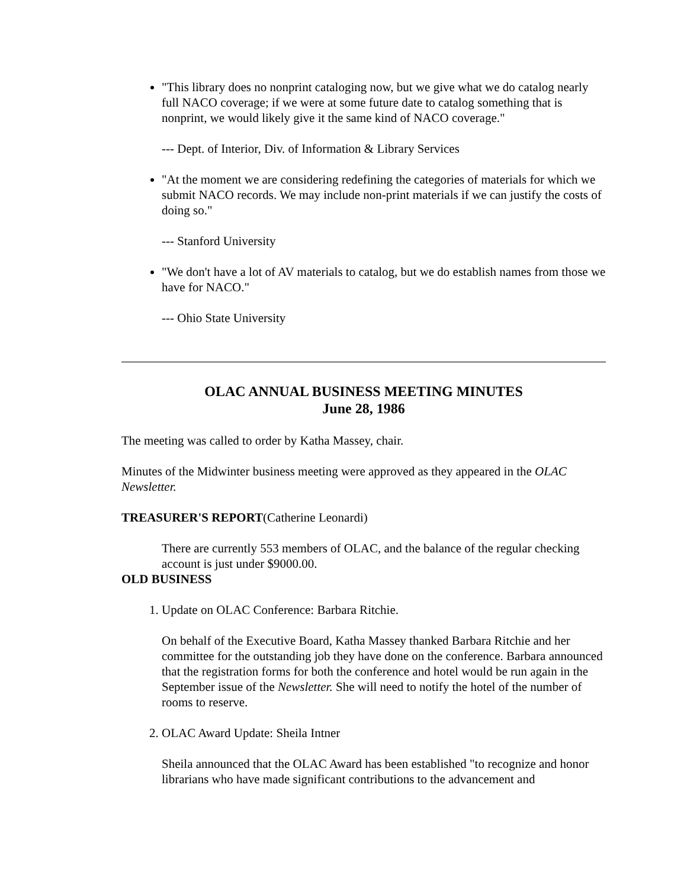"This library does no nonprint cataloging now, but we give what we do catalog nearly full NACO coverage; if we were at some future date to catalog something that is nonprint, we would likely give it the same kind of NACO coverage."
--- Dept. of Interior, Div. of Information & Library Services
"At the moment we are considering redefining the categories of materials for which we submit NACO records. We may include non-print materials if we can justify the costs of doing so."
--- Stanford University
"We don't have a lot of AV materials to catalog, but we do establish names from those we have for NACO."
--- Ohio State University
OLAC ANNUAL BUSINESS MEETING MINUTES
June 28, 1986
The meeting was called to order by Katha Massey, chair.
Minutes of the Midwinter business meeting were approved as they appeared in the OLAC Newsletter.
TREASURER'S REPORT(Catherine Leonardi)
There are currently 553 members of OLAC, and the balance of the regular checking account is just under $9000.00.
OLD BUSINESS
1. Update on OLAC Conference: Barbara Ritchie.
On behalf of the Executive Board, Katha Massey thanked Barbara Ritchie and her committee for the outstanding job they have done on the conference. Barbara announced that the registration forms for both the conference and hotel would be run again in the September issue of the Newsletter. She will need to notify the hotel of the number of rooms to reserve.
2. OLAC Award Update: Sheila Intner
Sheila announced that the OLAC Award has been established "to recognize and honor librarians who have made significant contributions to the advancement and